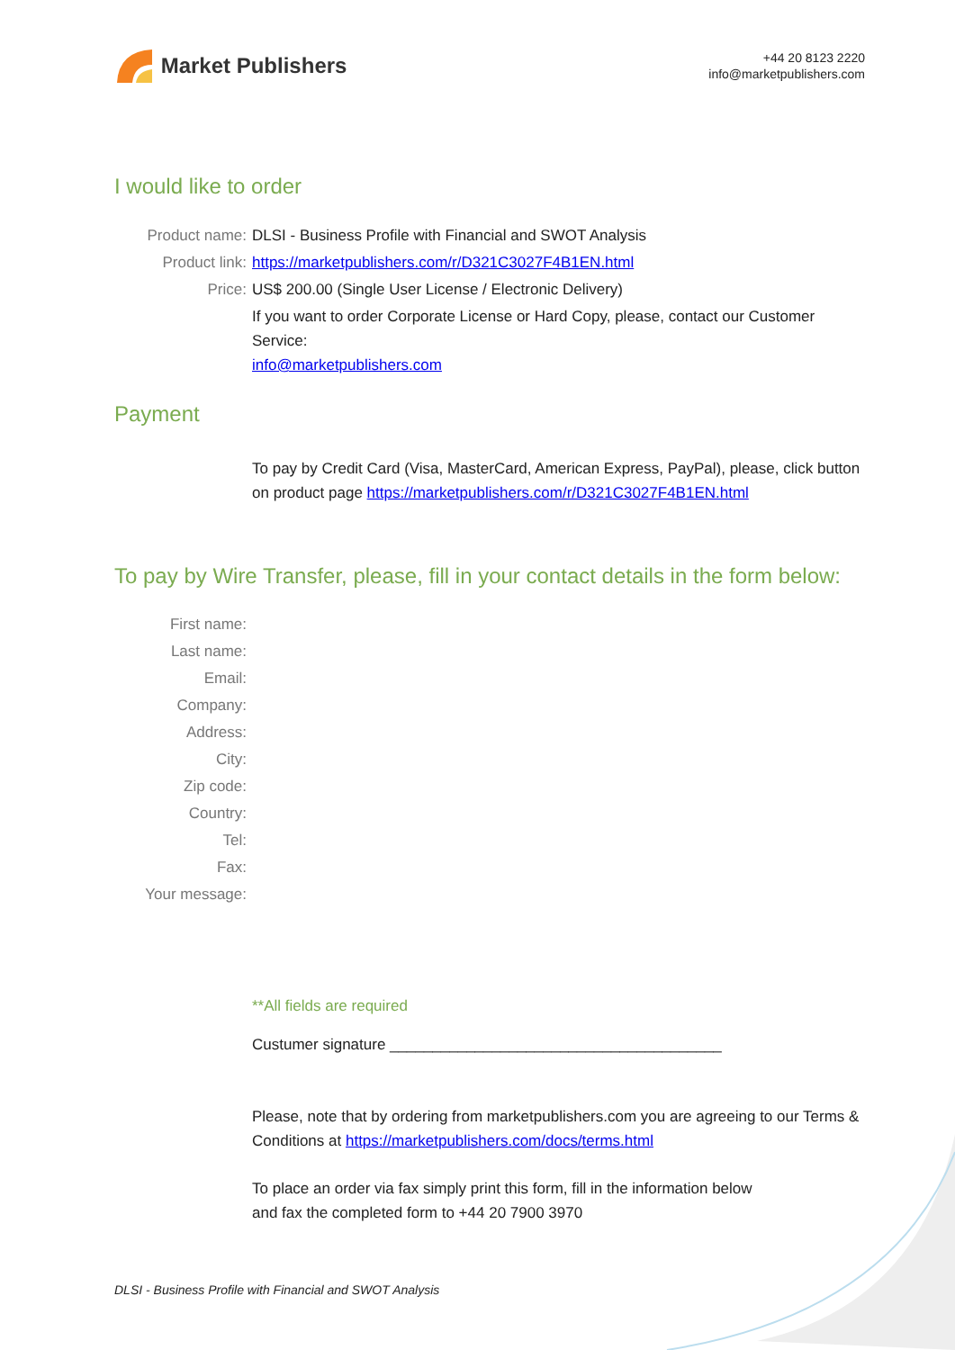Market Publishers
+44 20 8123 2220
info@marketpublishers.com
I would like to order
Product name: DLSI - Business Profile with Financial and SWOT Analysis
Product link: https://marketpublishers.com/r/D321C3027F4B1EN.html
Price: US$ 200.00 (Single User License / Electronic Delivery)
If you want to order Corporate License or Hard Copy, please, contact our Customer Service:
info@marketpublishers.com
Payment
To pay by Credit Card (Visa, MasterCard, American Express, PayPal), please, click button on product page https://marketpublishers.com/r/D321C3027F4B1EN.html
To pay by Wire Transfer, please, fill in your contact details in the form below:
First name:
Last name:
Email:
Company:
Address:
City:
Zip code:
Country:
Tel:
Fax:
Your message:
**All fields are required
Custumer signature _______________________________________
Please, note that by ordering from marketpublishers.com you are agreeing to our Terms & Conditions at https://marketpublishers.com/docs/terms.html
To place an order via fax simply print this form, fill in the information below
and fax the completed form to +44 20 7900 3970
DLSI - Business Profile with Financial and SWOT Analysis